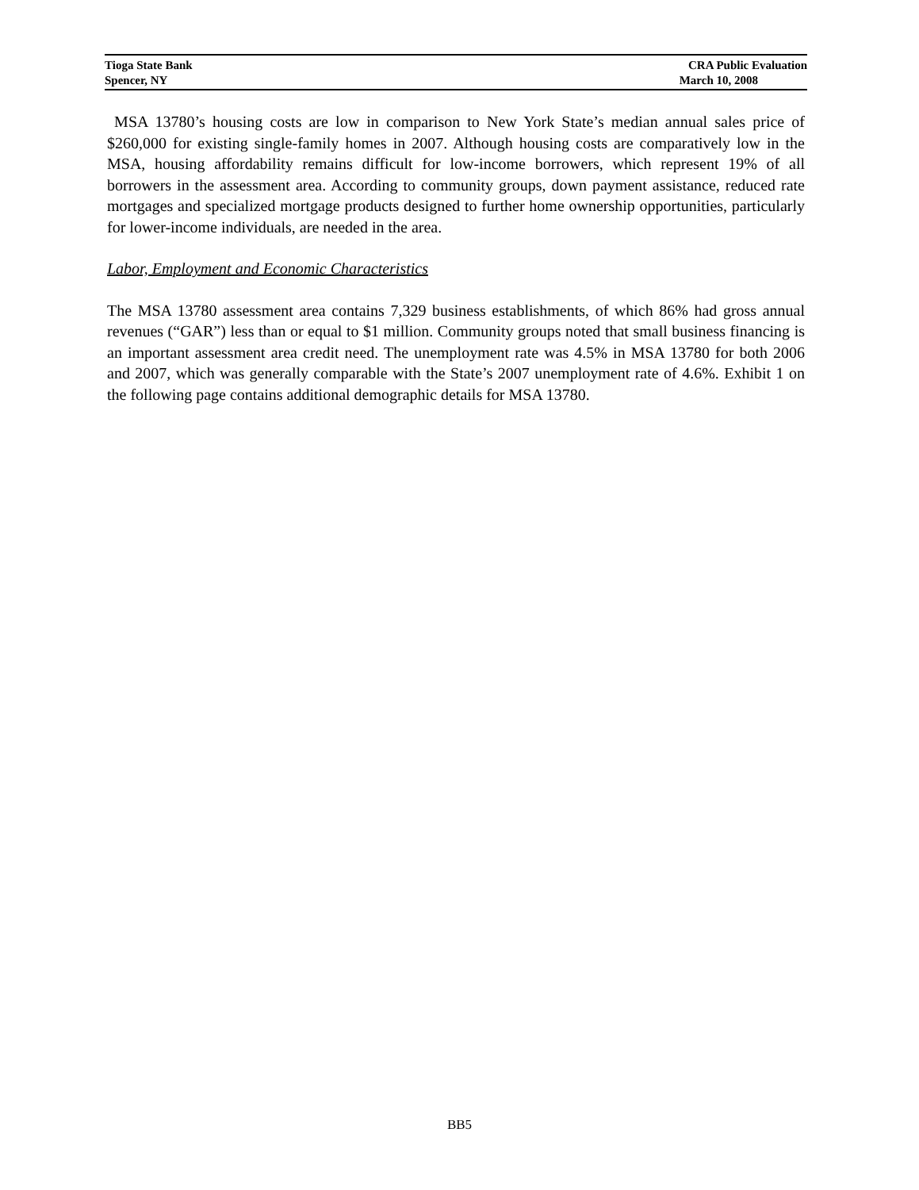Tioga State Bank CRA Public Evaluation
Spencer, NY March 10, 2008
MSA 13780’s housing costs are low in comparison to New York State’s median annual sales price of $260,000 for existing single-family homes in 2007. Although housing costs are comparatively low in the MSA, housing affordability remains difficult for low-income borrowers, which represent 19% of all borrowers in the assessment area. According to community groups, down payment assistance, reduced rate mortgages and specialized mortgage products designed to further home ownership opportunities, particularly for lower-income individuals, are needed in the area.
Labor, Employment and Economic Characteristics
The MSA 13780 assessment area contains 7,329 business establishments, of which 86% had gross annual revenues (“GAR”) less than or equal to $1 million. Community groups noted that small business financing is an important assessment area credit need. The unemployment rate was 4.5% in MSA 13780 for both 2006 and 2007, which was generally comparable with the State’s 2007 unemployment rate of 4.6%. Exhibit 1 on the following page contains additional demographic details for MSA 13780.
BB5